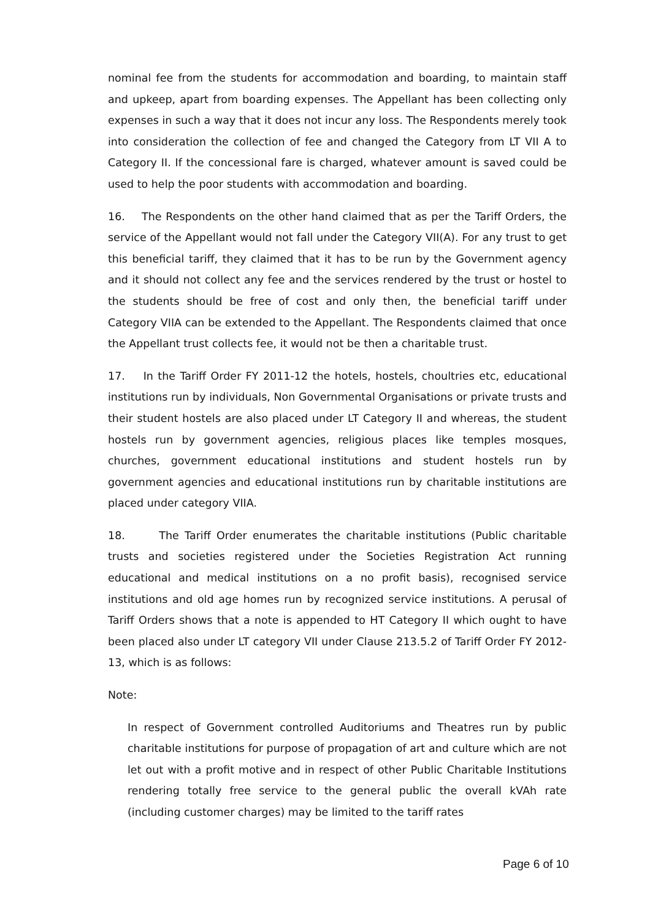nominal fee from the students for accommodation and boarding, to maintain staff and upkeep, apart from boarding expenses. The Appellant has been collecting only expenses in such a way that it does not incur any loss. The Respondents merely took into consideration the collection of fee and changed the Category from LT VII A to Category II. If the concessional fare is charged, whatever amount is saved could be used to help the poor students with accommodation and boarding.
16. The Respondents on the other hand claimed that as per the Tariff Orders, the service of the Appellant would not fall under the Category VII(A). For any trust to get this beneficial tariff, they claimed that it has to be run by the Government agency and it should not collect any fee and the services rendered by the trust or hostel to the students should be free of cost and only then, the beneficial tariff under Category VIIA can be extended to the Appellant. The Respondents claimed that once the Appellant trust collects fee, it would not be then a charitable trust.
17. In the Tariff Order FY 2011-12 the hotels, hostels, choultries etc, educational institutions run by individuals, Non Governmental Organisations or private trusts and their student hostels are also placed under LT Category II and whereas, the student hostels run by government agencies, religious places like temples mosques, churches, government educational institutions and student hostels run by government agencies and educational institutions run by charitable institutions are placed under category VIIA.
18. The Tariff Order enumerates the charitable institutions (Public charitable trusts and societies registered under the Societies Registration Act running educational and medical institutions on a no profit basis), recognised service institutions and old age homes run by recognized service institutions. A perusal of Tariff Orders shows that a note is appended to HT Category II which ought to have been placed also under LT category VII under Clause 213.5.2 of Tariff Order FY 2012-13, which is as follows:
Note:
In respect of Government controlled Auditoriums and Theatres run by public charitable institutions for purpose of propagation of art and culture which are not let out with a profit motive and in respect of other Public Charitable Institutions rendering totally free service to the general public the overall kVAh rate (including customer charges) may be limited to the tariff rates
Page 6 of 10